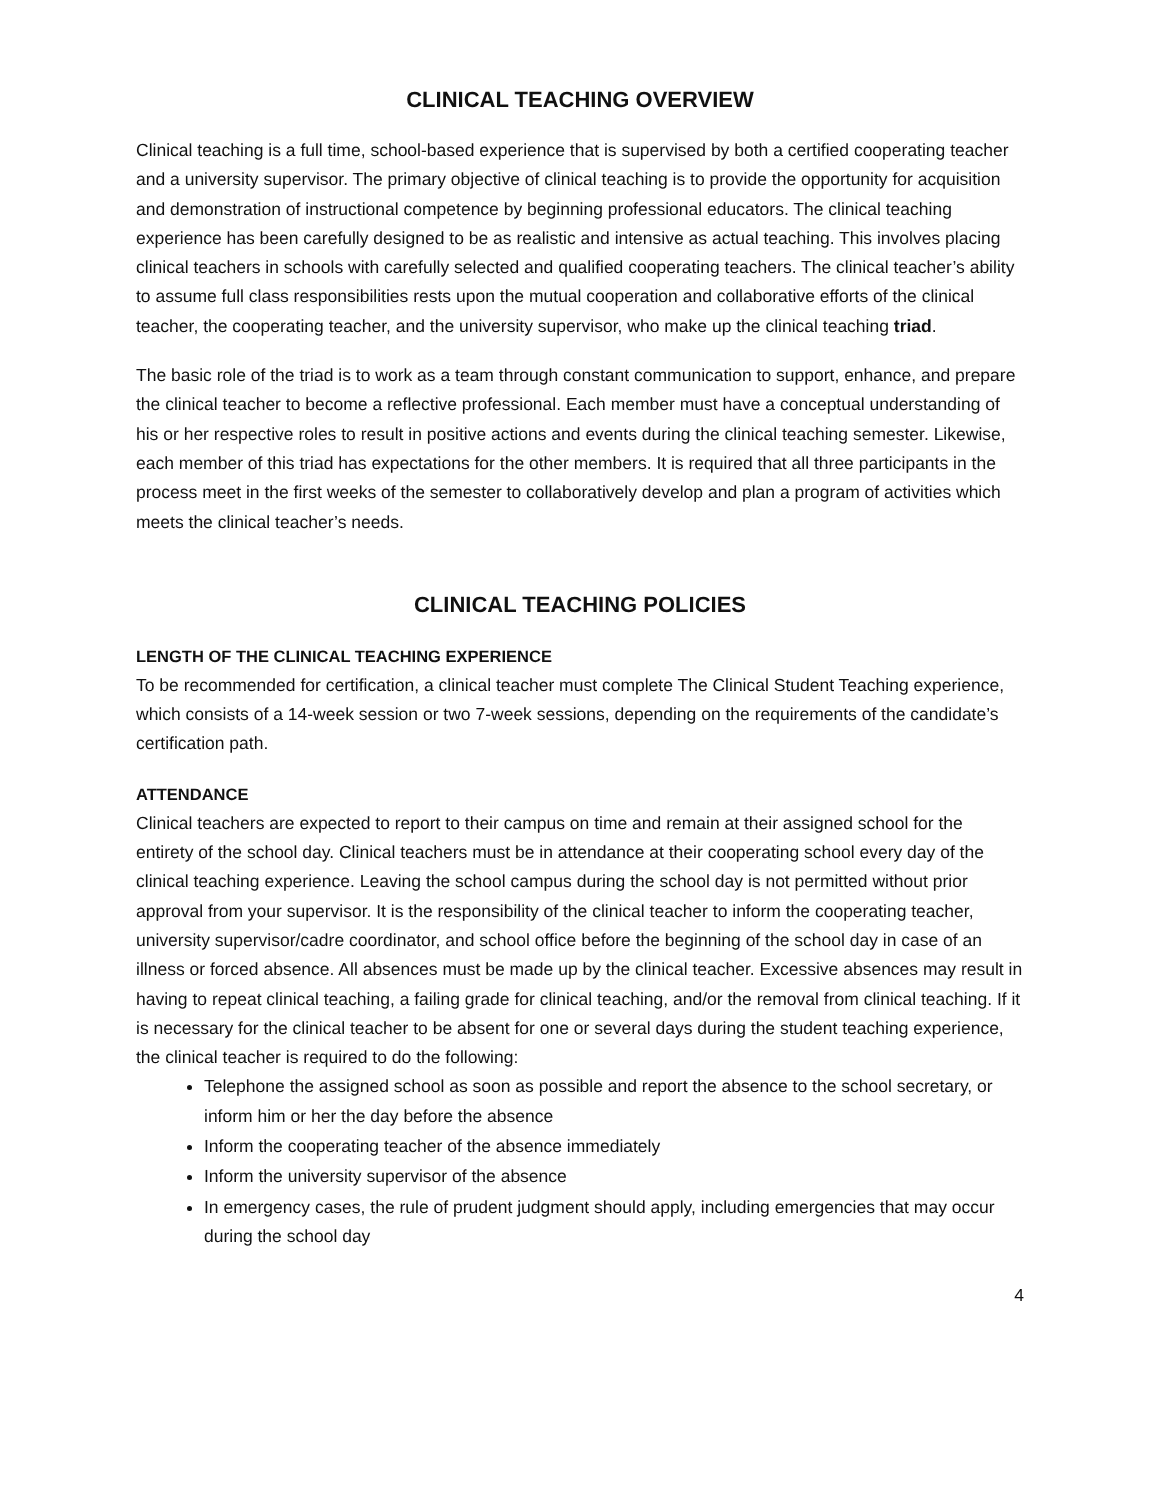CLINICAL TEACHING OVERVIEW
Clinical teaching is a full time, school-based experience that is supervised by both a certified cooperating teacher and a university supervisor. The primary objective of clinical teaching is to provide the opportunity for acquisition and demonstration of instructional competence by beginning professional educators. The clinical teaching experience has been carefully designed to be as realistic and intensive as actual teaching. This involves placing clinical teachers in schools with carefully selected and qualified cooperating teachers. The clinical teacher’s ability to assume full class responsibilities rests upon the mutual cooperation and collaborative efforts of the clinical teacher, the cooperating teacher, and the university supervisor, who make up the clinical teaching triad.
The basic role of the triad is to work as a team through constant communication to support, enhance, and prepare the clinical teacher to become a reflective professional. Each member must have a conceptual understanding of his or her respective roles to result in positive actions and events during the clinical teaching semester. Likewise, each member of this triad has expectations for the other members. It is required that all three participants in the process meet in the first weeks of the semester to collaboratively develop and plan a program of activities which meets the clinical teacher’s needs.
CLINICAL TEACHING POLICIES
LENGTH OF THE CLINICAL TEACHING EXPERIENCE
To be recommended for certification, a clinical teacher must complete The Clinical Student Teaching experience, which consists of a 14-week session or two 7-week sessions, depending on the requirements of the candidate’s certification path.
ATTENDANCE
Clinical teachers are expected to report to their campus on time and remain at their assigned school for the entirety of the school day. Clinical teachers must be in attendance at their cooperating school every day of the clinical teaching experience. Leaving the school campus during the school day is not permitted without prior approval from your supervisor. It is the responsibility of the clinical teacher to inform the cooperating teacher, university supervisor/cadre coordinator, and school office before the beginning of the school day in case of an illness or forced absence. All absences must be made up by the clinical teacher. Excessive absences may result in having to repeat clinical teaching, a failing grade for clinical teaching, and/or the removal from clinical teaching. If it is necessary for the clinical teacher to be absent for one or several days during the student teaching experience, the clinical teacher is required to do the following:
Telephone the assigned school as soon as possible and report the absence to the school secretary, or inform him or her the day before the absence
Inform the cooperating teacher of the absence immediately
Inform the university supervisor of the absence
In emergency cases, the rule of prudent judgment should apply, including emergencies that may occur during the school day
4